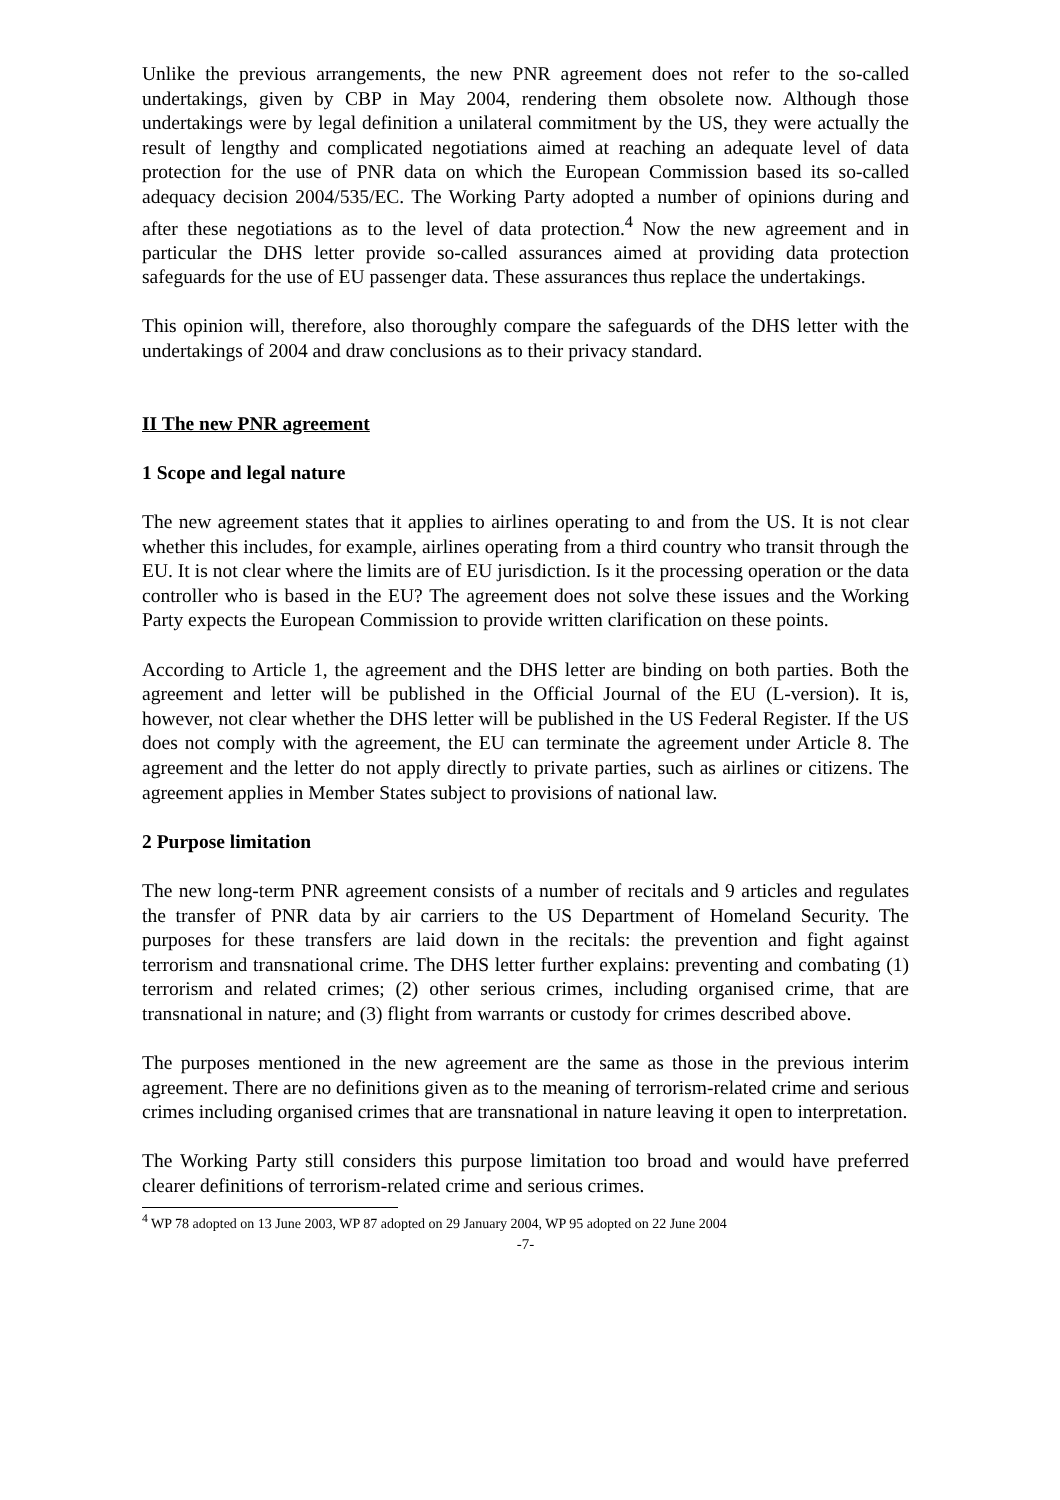Unlike the previous arrangements, the new PNR agreement does not refer to the so-called undertakings, given by CBP in May 2004, rendering them obsolete now. Although those undertakings were by legal definition a unilateral commitment by the US, they were actually the result of lengthy and complicated negotiations aimed at reaching an adequate level of data protection for the use of PNR data on which the European Commission based its so-called adequacy decision 2004/535/EC. The Working Party adopted a number of opinions during and after these negotiations as to the level of data protection.<sup>4</sup> Now the new agreement and in particular the DHS letter provide so-called assurances aimed at providing data protection safeguards for the use of EU passenger data. These assurances thus replace the undertakings.
This opinion will, therefore, also thoroughly compare the safeguards of the DHS letter with the undertakings of 2004 and draw conclusions as to their privacy standard.
II The new PNR agreement
1 Scope and legal nature
The new agreement states that it applies to airlines operating to and from the US. It is not clear whether this includes, for example, airlines operating from a third country who transit through the EU. It is not clear where the limits are of EU jurisdiction. Is it the processing operation or the data controller who is based in the EU? The agreement does not solve these issues and the Working Party expects the European Commission to provide written clarification on these points.
According to Article 1, the agreement and the DHS letter are binding on both parties. Both the agreement and letter will be published in the Official Journal of the EU (L-version). It is, however, not clear whether the DHS letter will be published in the US Federal Register. If the US does not comply with the agreement, the EU can terminate the agreement under Article 8. The agreement and the letter do not apply directly to private parties, such as airlines or citizens. The agreement applies in Member States subject to provisions of national law.
2 Purpose limitation
The new long-term PNR agreement consists of a number of recitals and 9 articles and regulates the transfer of PNR data by air carriers to the US Department of Homeland Security. The purposes for these transfers are laid down in the recitals: the prevention and fight against terrorism and transnational crime. The DHS letter further explains: preventing and combating (1) terrorism and related crimes; (2) other serious crimes, including organised crime, that are transnational in nature; and (3) flight from warrants or custody for crimes described above.
The purposes mentioned in the new agreement are the same as those in the previous interim agreement. There are no definitions given as to the meaning of terrorism-related crime and serious crimes including organised crimes that are transnational in nature leaving it open to interpretation.
The Working Party still considers this purpose limitation too broad and would have preferred clearer definitions of terrorism-related crime and serious crimes.
<sup>4</sup> WP 78 adopted on 13 June 2003, WP 87 adopted on 29 January 2004, WP 95 adopted on 22 June 2004
-7-